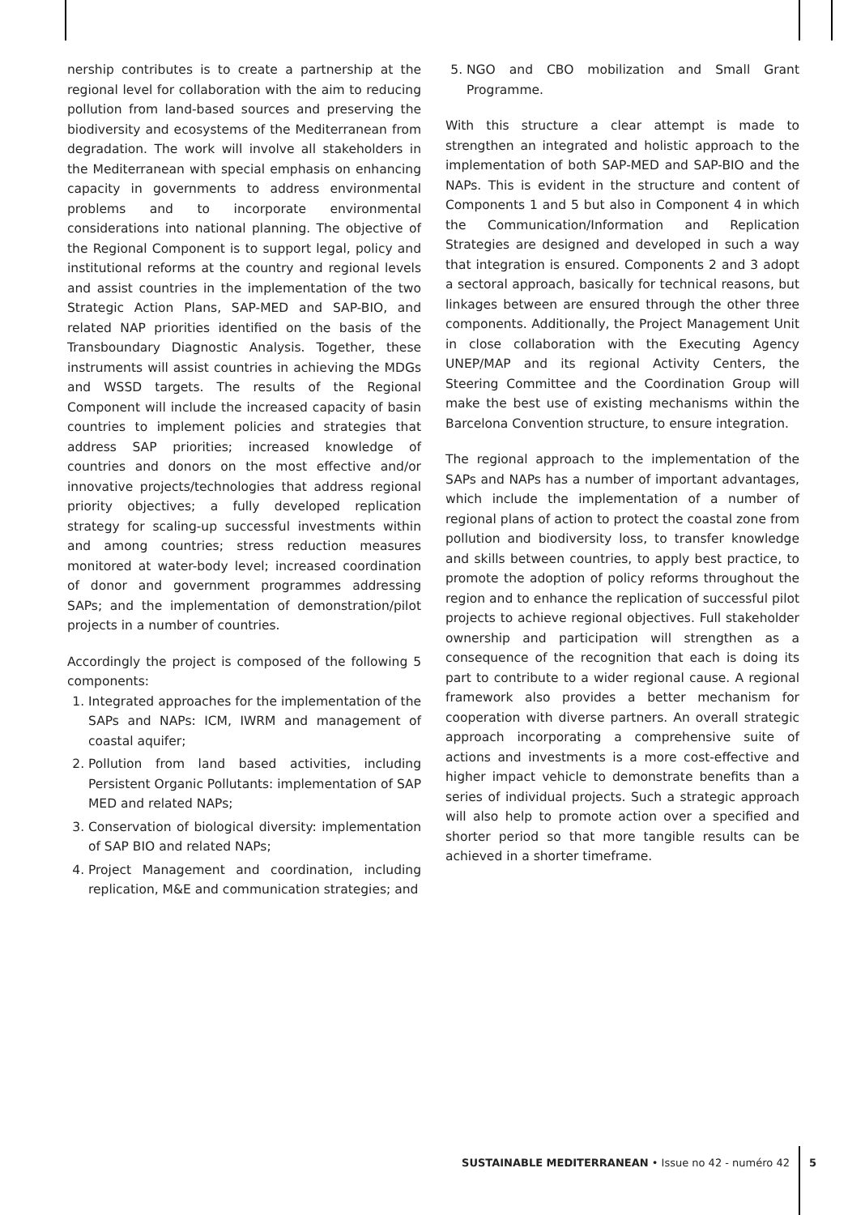nership contributes is to create a partnership at the regional level for collaboration with the aim to reducing pollution from land-based sources and preserving the biodiversity and ecosystems of the Mediterranean from degradation. The work will involve all stakeholders in the Mediterranean with special emphasis on enhancing capacity in governments to address environmental problems and to incorporate environmental considerations into national planning. The objective of the Regional Component is to support legal, policy and institutional reforms at the country and regional levels and assist countries in the implementation of the two Strategic Action Plans, SAP-MED and SAP-BIO, and related NAP priorities identified on the basis of the Transboundary Diagnostic Analysis. Together, these instruments will assist countries in achieving the MDGs and WSSD targets. The results of the Regional Component will include the increased capacity of basin countries to implement policies and strategies that address SAP priorities; increased knowledge of countries and donors on the most effective and/or innovative projects/technologies that address regional priority objectives; a fully developed replication strategy for scaling-up successful investments within and among countries; stress reduction measures monitored at water-body level; increased coordination of donor and government programmes addressing SAPs; and the implementation of demonstration/pilot projects in a number of countries.
Accordingly the project is composed of the following 5 components:
1. Integrated approaches for the implementation of the SAPs and NAPs: ICM, IWRM and management of coastal aquifer;
2. Pollution from land based activities, including Persistent Organic Pollutants: implementation of SAP MED and related NAPs;
3. Conservation of biological diversity: implementation of SAP BIO and related NAPs;
4. Project Management and coordination, including replication, M&E and communication strategies; and
5. NGO and CBO mobilization and Small Grant Programme.
With this structure a clear attempt is made to strengthen an integrated and holistic approach to the implementation of both SAP-MED and SAP-BIO and the NAPs. This is evident in the structure and content of Components 1 and 5 but also in Component 4 in which the Communication/Information and Replication Strategies are designed and developed in such a way that integration is ensured. Components 2 and 3 adopt a sectoral approach, basically for technical reasons, but linkages between are ensured through the other three components. Additionally, the Project Management Unit in close collaboration with the Executing Agency UNEP/MAP and its regional Activity Centers, the Steering Committee and the Coordination Group will make the best use of existing mechanisms within the Barcelona Convention structure, to ensure integration.
The regional approach to the implementation of the SAPs and NAPs has a number of important advantages, which include the implementation of a number of regional plans of action to protect the coastal zone from pollution and biodiversity loss, to transfer knowledge and skills between countries, to apply best practice, to promote the adoption of policy reforms throughout the region and to enhance the replication of successful pilot projects to achieve regional objectives. Full stakeholder ownership and participation will strengthen as a consequence of the recognition that each is doing its part to contribute to a wider regional cause. A regional framework also provides a better mechanism for cooperation with diverse partners. An overall strategic approach incorporating a comprehensive suite of actions and investments is a more cost-effective and higher impact vehicle to demonstrate benefits than a series of individual projects. Such a strategic approach will also help to promote action over a specified and shorter period so that more tangible results can be achieved in a shorter timeframe.
SUSTAINABLE MEDITERRANEAN • Issue no 42 - numéro 42 5